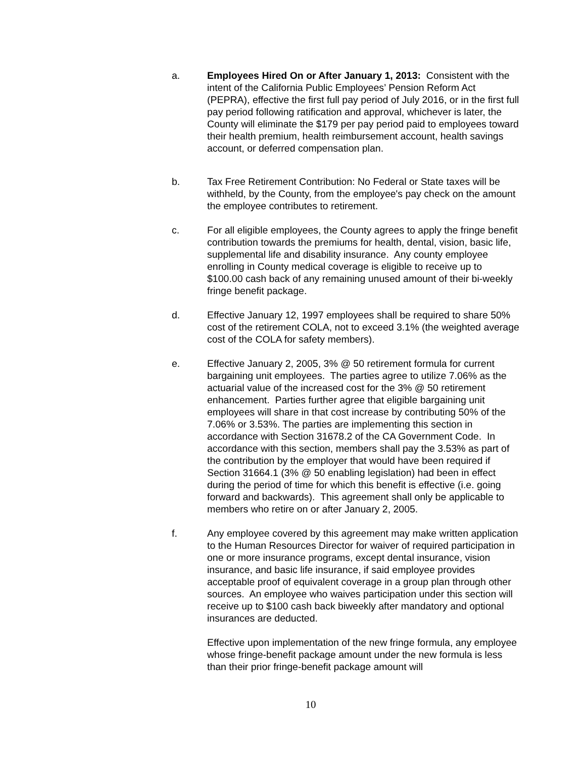a. Employees Hired On or After January 1, 2013: Consistent with the intent of the California Public Employees’ Pension Reform Act (PEPRA), effective the first full pay period of July 2016, or in the first full pay period following ratification and approval, whichever is later, the County will eliminate the $179 per pay period paid to employees toward their health premium, health reimbursement account, health savings account, or deferred compensation plan.
b. Tax Free Retirement Contribution: No Federal or State taxes will be withheld, by the County, from the employee's pay check on the amount the employee contributes to retirement.
c. For all eligible employees, the County agrees to apply the fringe benefit contribution towards the premiums for health, dental, vision, basic life, supplemental life and disability insurance. Any county employee enrolling in County medical coverage is eligible to receive up to $100.00 cash back of any remaining unused amount of their bi-weekly fringe benefit package.
d. Effective January 12, 1997 employees shall be required to share 50% cost of the retirement COLA, not to exceed 3.1% (the weighted average cost of the COLA for safety members).
e. Effective January 2, 2005, 3% @ 50 retirement formula for current bargaining unit employees. The parties agree to utilize 7.06% as the actuarial value of the increased cost for the 3% @ 50 retirement enhancement. Parties further agree that eligible bargaining unit employees will share in that cost increase by contributing 50% of the 7.06% or 3.53%. The parties are implementing this section in accordance with Section 31678.2 of the CA Government Code. In accordance with this section, members shall pay the 3.53% as part of the contribution by the employer that would have been required if Section 31664.1 (3% @ 50 enabling legislation) had been in effect during the period of time for which this benefit is effective (i.e. going forward and backwards). This agreement shall only be applicable to members who retire on or after January 2, 2005.
f. Any employee covered by this agreement may make written application to the Human Resources Director for waiver of required participation in one or more insurance programs, except dental insurance, vision insurance, and basic life insurance, if said employee provides acceptable proof of equivalent coverage in a group plan through other sources. An employee who waives participation under this section will receive up to $100 cash back biweekly after mandatory and optional insurances are deducted.
Effective upon implementation of the new fringe formula, any employee whose fringe-benefit package amount under the new formula is less than their prior fringe-benefit package amount will
10